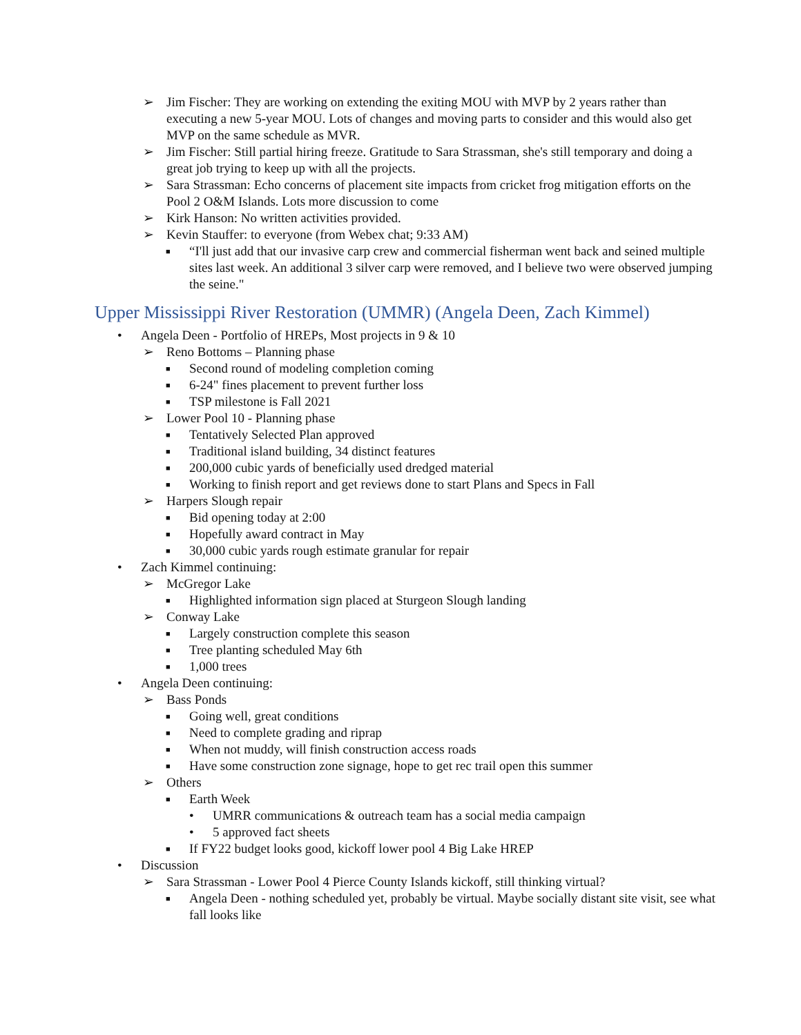➢ Jim Fischer: They are working on extending the exiting MOU with MVP by 2 years rather than executing a new 5-year MOU. Lots of changes and moving parts to consider and this would also get MVP on the same schedule as MVR.
➢ Jim Fischer: Still partial hiring freeze. Gratitude to Sara Strassman, she's still temporary and doing a great job trying to keep up with all the projects.
➢ Sara Strassman: Echo concerns of placement site impacts from cricket frog mitigation efforts on the Pool 2 O&M Islands. Lots more discussion to come
➢ Kirk Hanson: No written activities provided.
➢ Kevin Stauffer: to everyone (from Webex chat; 9:33 AM)
■ “I'll just add that our invasive carp crew and commercial fisherman went back and seined multiple sites last week. An additional 3 silver carp were removed, and I believe two were observed jumping the seine."
Upper Mississippi River Restoration (UMMR) (Angela Deen, Zach Kimmel)
• Angela Deen - Portfolio of HREPs, Most projects in 9 & 10
➢ Reno Bottoms – Planning phase
■ Second round of modeling completion coming
■ 6-24" fines placement to prevent further loss
■ TSP milestone is Fall 2021
➢ Lower Pool 10 - Planning phase
■ Tentatively Selected Plan approved
■ Traditional island building, 34 distinct features
■ 200,000 cubic yards of beneficially used dredged material
■ Working to finish report and get reviews done to start Plans and Specs in Fall
➢ Harpers Slough repair
■ Bid opening today at 2:00
■ Hopefully award contract in May
■ 30,000 cubic yards rough estimate granular for repair
• Zach Kimmel continuing:
➢ McGregor Lake
■ Highlighted information sign placed at Sturgeon Slough landing
➢ Conway Lake
■ Largely construction complete this season
■ Tree planting scheduled May 6th
■ 1,000 trees
• Angela Deen continuing:
➢ Bass Ponds
■ Going well, great conditions
■ Need to complete grading and riprap
■ When not muddy, will finish construction access roads
■ Have some construction zone signage, hope to get rec trail open this summer
➢ Others
■ Earth Week
• UMRR communications & outreach team has a social media campaign
• 5 approved fact sheets
■ If FY22 budget looks good, kickoff lower pool 4 Big Lake HREP
• Discussion
➢ Sara Strassman - Lower Pool 4 Pierce County Islands kickoff, still thinking virtual?
■ Angela Deen - nothing scheduled yet, probably be virtual. Maybe socially distant site visit, see what fall looks like